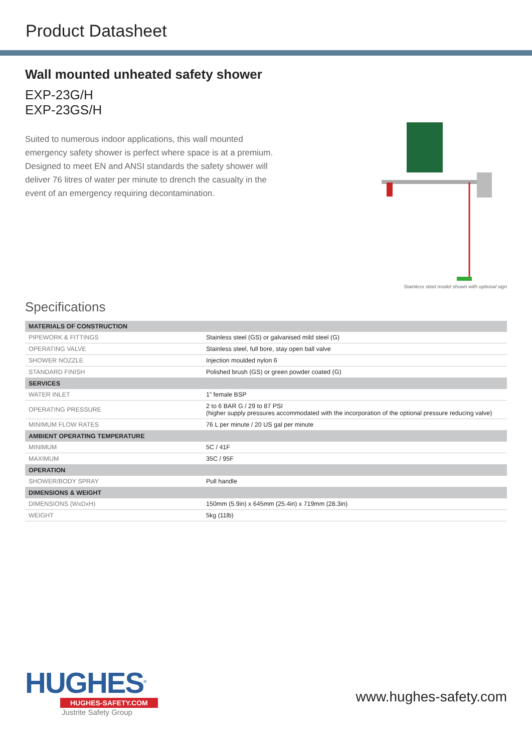Product Datasheet
Wall mounted unheated safety shower
EXP-23G/H
EXP-23GS/H
Suited to numerous indoor applications, this wall mounted emergency safety shower is perfect where space is at a premium. Designed to meet EN and ANSI standards the safety shower will deliver 76 litres of water per minute to drench the casualty in the event of an emergency requiring decontamination.
Stainless steel model shown with optional sign
Specifications
| MATERIALS OF CONSTRUCTION | |
| --- | --- |
| PIPEWORK & FITTINGS | Stainless steel (GS) or galvanised mild steel (G) |
| OPERATING VALVE | Stainless steel, full bore, stay open ball valve |
| SHOWER NOZZLE | Injection moulded nylon 6 |
| STANDARD FINISH | Polished brush (GS) or green powder coated (G) |
| SERVICES | |
| WATER INLET | 1” female BSP |
| OPERATING PRESSURE | 2 to 6 BAR G / 29 to 87 PSI (higher supply pressures accommodated with the incorporation of the optional pressure reducing valve) |
| MINIMUM FLOW RATES | 76 L per minute / 20 US gal per minute |
| AMBIENT OPERATING TEMPERATURE | |
| MINIMUM | 5C / 41F |
| MAXIMUM | 35C / 95F |
| OPERATION | |
| SHOWER/BODY SPRAY | Pull handle |
| DIMENSIONS & WEIGHT | |
| DIMENSIONS (WxDxH) | 150mm (5.9in) x 645mm (25.4in) x 719mm (28.3in) |
| WEIGHT | 5kg (11lb) |
HUGHES<sup>®</sup>
HUGHES-SAFETY.COM
Justrite Safety Group
www.hughes-safety.com